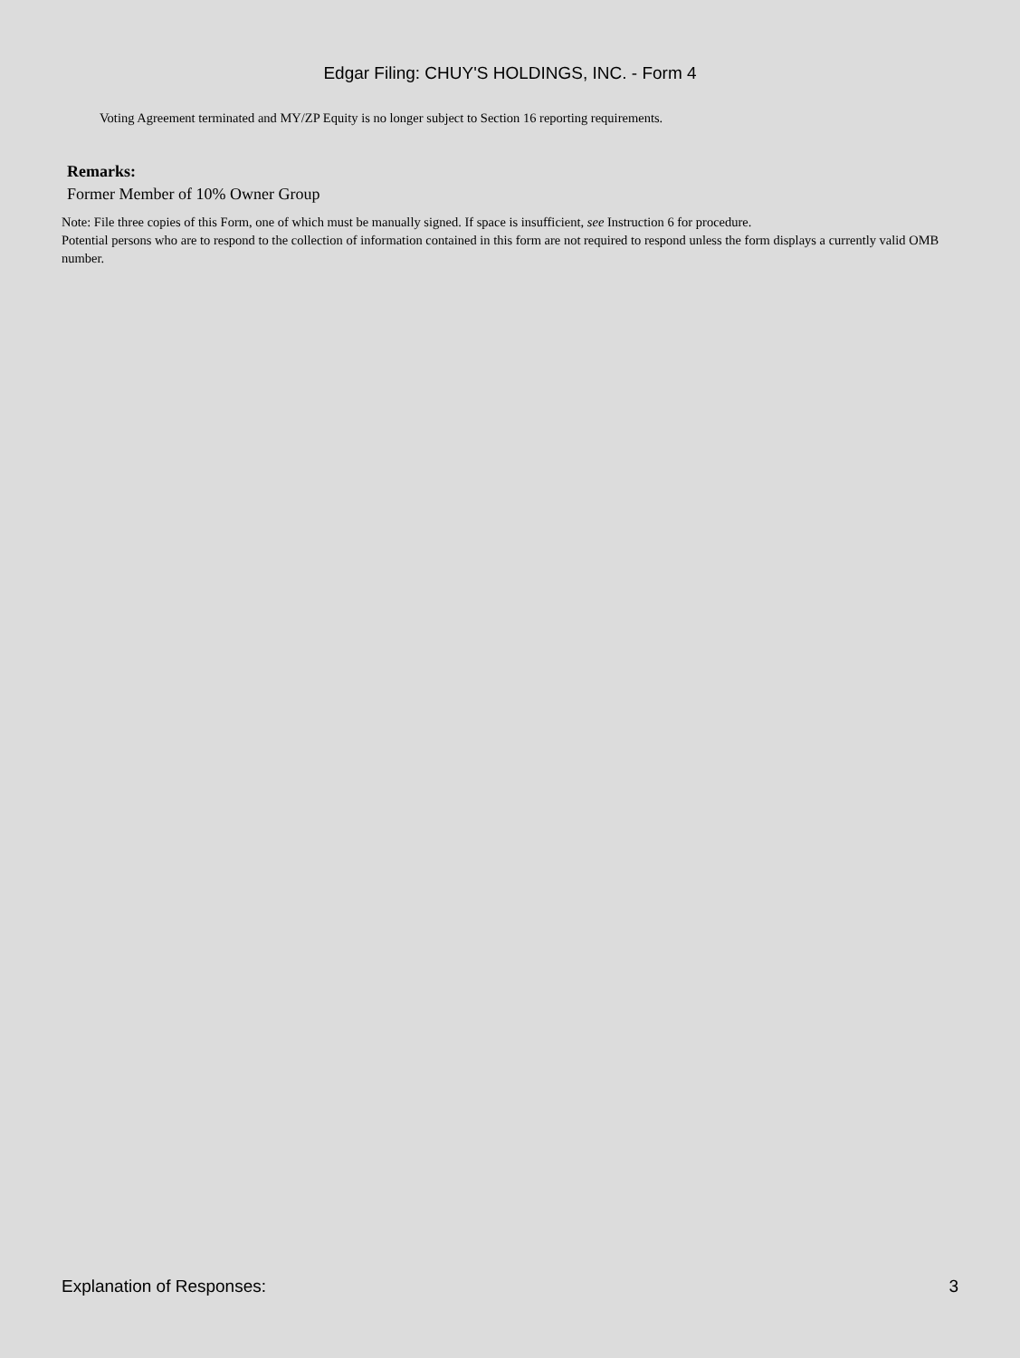Edgar Filing: CHUY'S HOLDINGS, INC. - Form 4
Voting Agreement terminated and MY/ZP Equity is no longer subject to Section 16 reporting requirements.
Remarks:
Former Member of 10% Owner Group
Note: File three copies of this Form, one of which must be manually signed. If space is insufficient, see Instruction 6 for procedure.
Potential persons who are to respond to the collection of information contained in this form are not required to respond unless the form displays a currently valid OMB number.
Explanation of Responses: 3